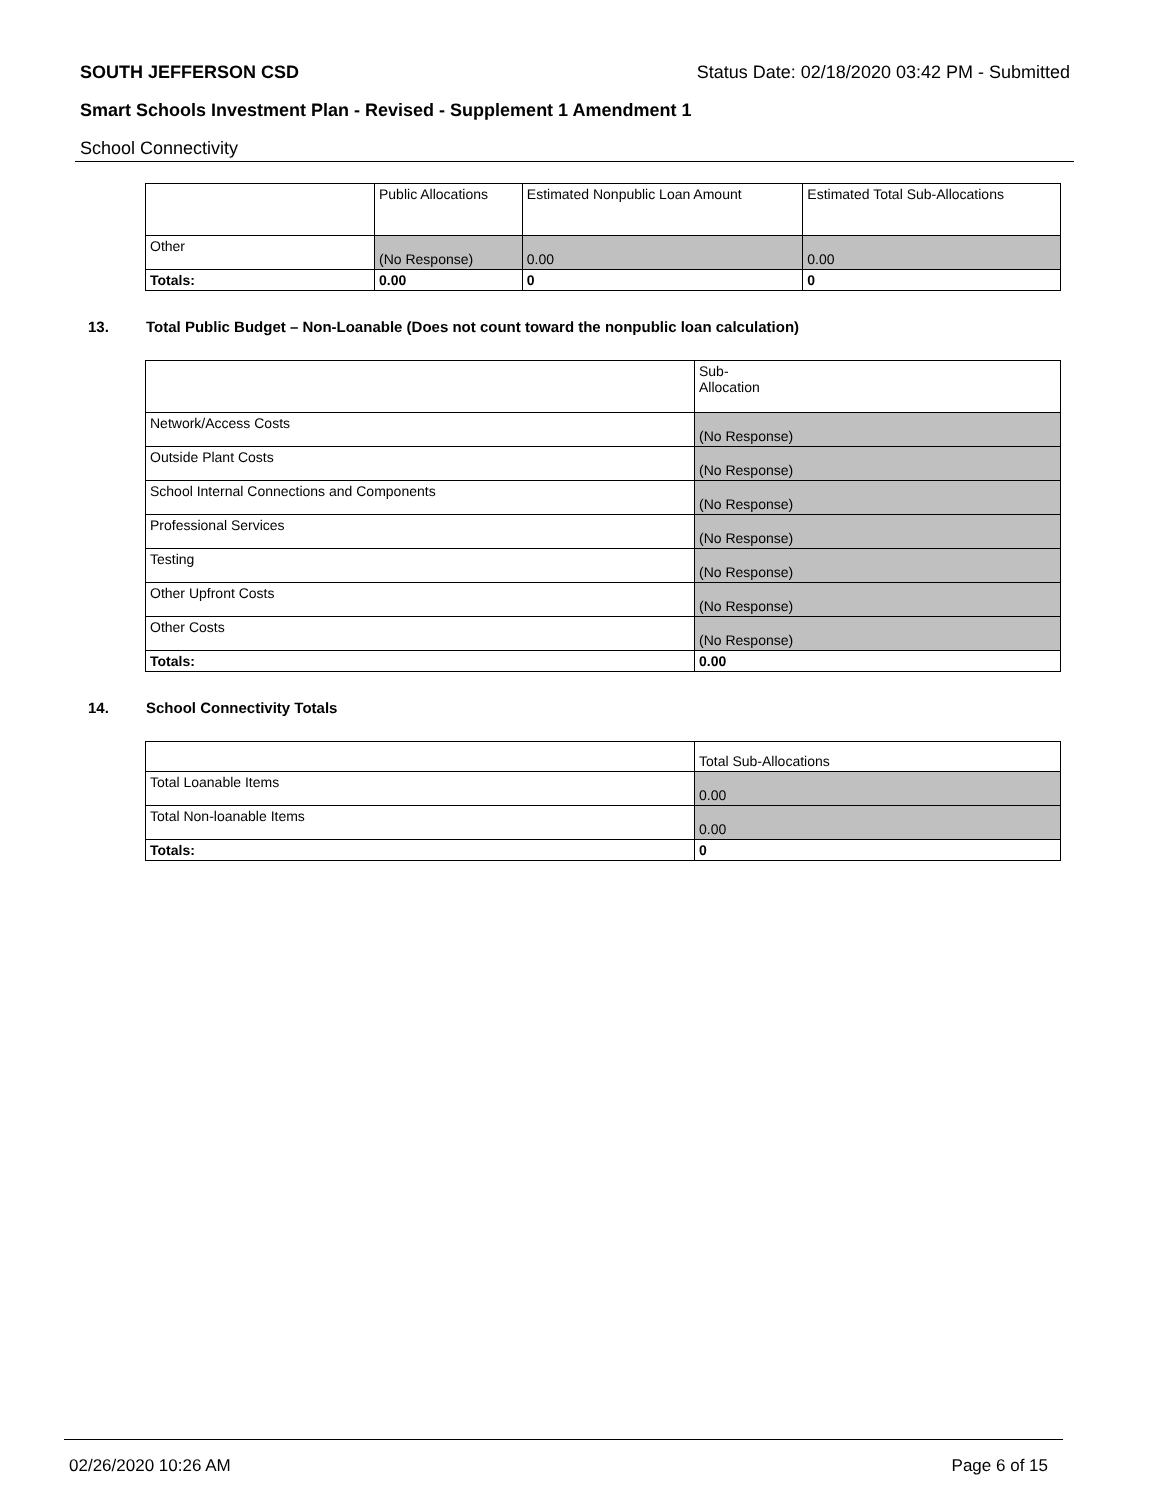SOUTH JEFFERSON CSD Status Date: 02/18/2020 03:42 PM - Submitted
Smart Schools Investment Plan - Revised - Supplement 1 Amendment 1
School Connectivity
| | Public Allocations | Estimated Nonpublic Loan Amount | Estimated Total Sub-Allocations |
| --- | --- | --- | --- |
| Other | (No Response) | 0.00 | 0.00 |
| Totals: | 0.00 | 0 | 0 |
13. Total Public Budget – Non-Loanable (Does not count toward the nonpublic loan calculation)
| | Sub- Allocation |
| --- | --- |
| Network/Access Costs | (No Response) |
| Outside Plant Costs | (No Response) |
| School Internal Connections and Components | (No Response) |
| Professional Services | (No Response) |
| Testing | (No Response) |
| Other Upfront Costs | (No Response) |
| Other Costs | (No Response) |
| Totals: | 0.00 |
14. School Connectivity Totals
| | Total Sub-Allocations |
| --- | --- |
| Total Loanable Items | 0.00 |
| Total Non-loanable Items | 0.00 |
| Totals: | 0 |
02/26/2020 10:26 AM Page 6 of 15